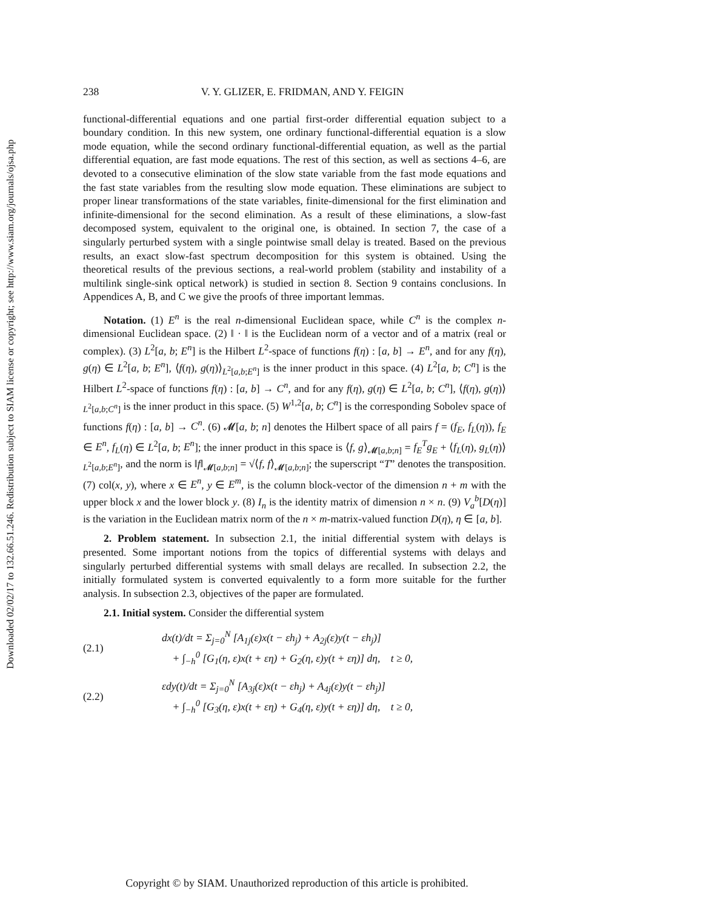Downloaded 02/02/17 to 132.66.51.246. Redistribution subject to SIAM license or copyright; see http://www.siam.org/journals/ojsa.php
238 V. Y. GLIZER, E. FRIDMAN, AND Y. FEIGIN
functional-differential equations and one partial first-order differential equation subject to a boundary condition. In this new system, one ordinary functional-differential equation is a slow mode equation, while the second ordinary functional-differential equation, as well as the partial differential equation, are fast mode equations. The rest of this section, as well as sections 4–6, are devoted to a consecutive elimination of the slow state variable from the fast mode equations and the fast state variables from the resulting slow mode equation. These eliminations are subject to proper linear transformations of the state variables, finite-dimensional for the first elimination and infinite-dimensional for the second elimination. As a result of these eliminations, a slow-fast decomposed system, equivalent to the original one, is obtained. In section 7, the case of a singularly perturbed system with a single pointwise small delay is treated. Based on the previous results, an exact slow-fast spectrum decomposition for this system is obtained. Using the theoretical results of the previous sections, a real-world problem (stability and instability of a multilink single-sink optical network) is studied in section 8. Section 9 contains conclusions. In Appendices A, B, and C we give the proofs of three important lemmas.
Notation. (1) E<sup>n</sup> is the real n-dimensional Euclidean space, while C<sup>n</sup> is the complex n-dimensional Euclidean space. (2) ‖ · ‖ is the Euclidean norm of a vector and of a matrix (real or complex). (3) L<sup>2</sup>[a, b; E<sup>n</sup>] is the Hilbert L<sup>2</sup>-space of functions f(η) : [a, b] → E<sup>n</sup>, and for any f(η), g(η) ∈ L<sup>2</sup>[a, b; E<sup>n</sup>], ⟨f(η), g(η)⟩<sub>L<sup>2</sup>[a,b;E<sup>n</sup>]</sub> is the inner product in this space. (4) L<sup>2</sup>[a, b; C<sup>n</sup>] is the Hilbert L<sup>2</sup>-space of functions f(η) : [a, b] → C<sup>n</sup>, and for any f(η), g(η) ∈ L<sup>2</sup>[a, b; C<sup>n</sup>], ⟨f(η), g(η)⟩<sub>L<sup>2</sup>[a,b;C<sup>n</sup>]</sub> is the inner product in this space. (5) W<sup>1,2</sup>[a, b; C<sup>n</sup>] is the corresponding Sobolev space of functions f(η) : [a, b] → C<sup>n</sup>. (6) 𝓜[a, b; n] denotes the Hilbert space of all pairs f = (f<sub>E</sub>, f<sub>L</sub>(η)), f<sub>E</sub> ∈ E<sup>n</sup>, f<sub>L</sub>(η) ∈ L<sup>2</sup>[a, b; E<sup>n</sup>]; the inner product in this space is ⟨f, g⟩<sub>𝓜[a,b;n]</sub> = f<sub>E</sub><sup>T</sup>g<sub>E</sub> + ⟨f<sub>L</sub>(η), g<sub>L</sub>(η)⟩<sub>L<sup>2</sup>[a,b;E<sup>n</sup>]</sub>, and the norm is ‖f‖<sub>𝓜[a,b;n]</sub> = √⟨f, f⟩<sub>𝓜[a,b;n]</sub>; the superscript “T” denotes the transposition. (7) col(x, y), where x ∈ E<sup>n</sup>, y ∈ E<sup>m</sup>, is the column block-vector of the dimension n + m with the upper block x and the lower block y. (8) I<sub>n</sub> is the identity matrix of dimension n × n. (9) V<sub>a</sub><sup>b</sup>[D(η)] is the variation in the Euclidean matrix norm of the n × m-matrix-valued function D(η), η ∈ [a, b].
2. Problem statement. In subsection 2.1, the initial differential system with delays is presented. Some important notions from the topics of differential systems with delays and singularly perturbed differential systems with small delays are recalled. In subsection 2.2, the initially formulated system is converted equivalently to a form more suitable for the further analysis. In subsection 2.3, objectives of the paper are formulated.
2.1. Initial system. Consider the differential system
(2.1)
dx(t)/dt = Σ<sub>j=0</sub><sup>N</sup> [A<sub>1j</sub>(ε)x(t − εh<sub>j</sub>) + A<sub>2j</sub>(ε)y(t − εh<sub>j</sub>)]
+ ∫<sub>−h</sub><sup>0</sup> [G<sub>1</sub>(η, ε)x(t + εη) + G<sub>2</sub>(η, ε)y(t + εη)] dη, t ≥ 0,
(2.2)
εdy(t)/dt = Σ<sub>j=0</sub><sup>N</sup> [A<sub>3j</sub>(ε)x(t − εh<sub>j</sub>) + A<sub>4j</sub>(ε)y(t − εh<sub>j</sub>)]
+ ∫<sub>−h</sub><sup>0</sup> [G<sub>3</sub>(η, ε)x(t + εη) + G<sub>4</sub>(η, ε)y(t + εη)] dη, t ≥ 0,
Copyright © by SIAM. Unauthorized reproduction of this article is prohibited.